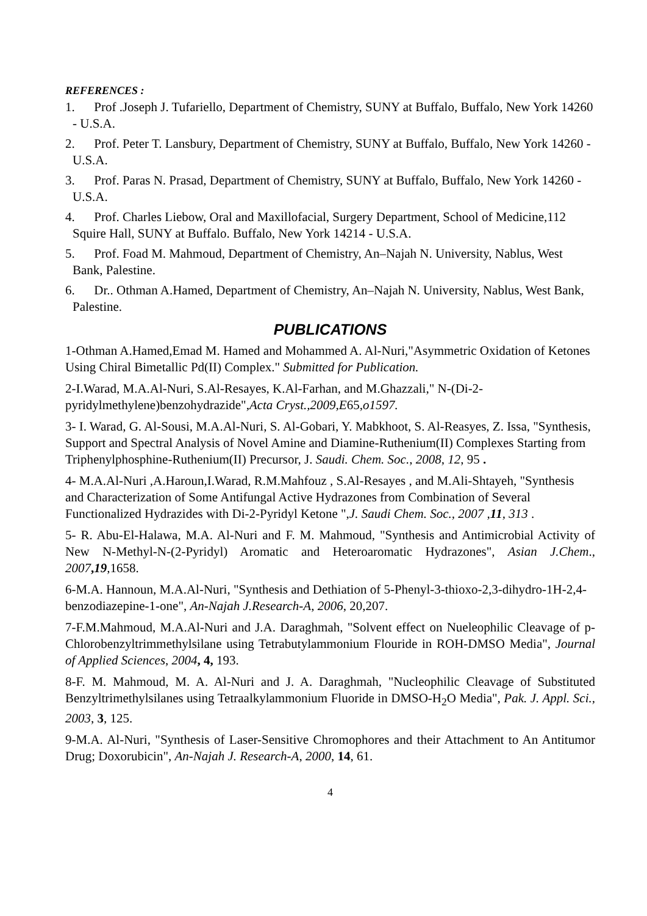REFERENCES :
1. Prof .Joseph J. Tufariello, Department of Chemistry, SUNY at Buffalo, Buffalo, New York 14260 - U.S.A.
2. Prof. Peter T. Lansbury, Department of Chemistry, SUNY at Buffalo, Buffalo, New York 14260 - U.S.A.
3. Prof. Paras N. Prasad, Department of Chemistry, SUNY at Buffalo, Buffalo, New York 14260 - U.S.A.
4. Prof. Charles Liebow, Oral and Maxillofacial, Surgery Department, School of Medicine,112 Squire Hall, SUNY at Buffalo. Buffalo, New York 14214 - U.S.A.
5. Prof. Foad M. Mahmoud, Department of Chemistry, An–Najah N. University, Nablus, West Bank, Palestine.
6. Dr.. Othman A.Hamed, Department of Chemistry, An–Najah N. University, Nablus, West Bank, Palestine.
PUBLICATIONS
1-Othman A.Hamed,Emad M. Hamed and Mohammed A. Al-Nuri,"Asymmetric Oxidation of Ketones Using Chiral Bimetallic Pd(II) Complex." Submitted for Publication.
2-I.Warad, M.A.Al-Nuri, S.Al-Resayes, K.Al-Farhan, and M.Ghazzali," N-(Di-2-pyridylmethylene)benzohydrazide",Acta Cryst.,2009,E65,o1597.
3- I. Warad, G. Al-Sousi, M.A.Al-Nuri, S. Al-Gobari, Y. Mabkhoot, S. Al-Reasyes, Z. Issa, "Synthesis, Support and Spectral Analysis of Novel Amine and Diamine-Ruthenium(II) Complexes Starting from Triphenylphosphine-Ruthenium(II) Precursor, J. Saudi. Chem. Soc., 2008, 12, 95 .
4- M.A.Al-Nuri ,A.Haroun,I.Warad, R.M.Mahfouz , S.Al-Resayes , and M.Ali-Shtayeh, "Synthesis and Characterization of Some Antifungal Active Hydrazones from Combination of Several Functionalized Hydrazides with Di-2-Pyridyl Ketone ",J. Saudi Chem. Soc., 2007 ,11, 313 .
5- R. Abu-El-Halawa, M.A. Al-Nuri and F. M. Mahmoud, "Synthesis and Antimicrobial Activity of New N-Methyl-N-(2-Pyridyl) Aromatic and Heteroaromatic Hydrazones", Asian J.Chem., 2007,19,1658.
6-M.A. Hannoun, M.A.Al-Nuri, "Synthesis and Dethiation of 5-Phenyl-3-thioxo-2,3-dihydro-1H-2,4-benzodiazepine-1-one", An-Najah J.Research-A, 2006, 20,207.
7-F.M.Mahmoud, M.A.Al-Nuri and J.A. Daraghmah, "Solvent effect on Nueleophilic Cleavage of p-Chlorobenzyltrimmethylsilane using Tetrabutylammonium Flouride in ROH-DMSO Media", Journal of Applied Sciences, 2004, 4, 193.
8-F. M. Mahmoud, M. A. Al-Nuri and J. A. Daraghmah, "Nucleophilic Cleavage of Substituted Benzyltrimethylsilanes using Tetraalkylammonium Fluoride in DMSO-H<sub>2</sub>O Media", Pak. J. Appl. Sci., 2003, 3, 125.
9-M.A. Al-Nuri, "Synthesis of Laser-Sensitive Chromophores and their Attachment to An Antitumor Drug; Doxorubicin", An-Najah J. Research-A, 2000, 14, 61.
4